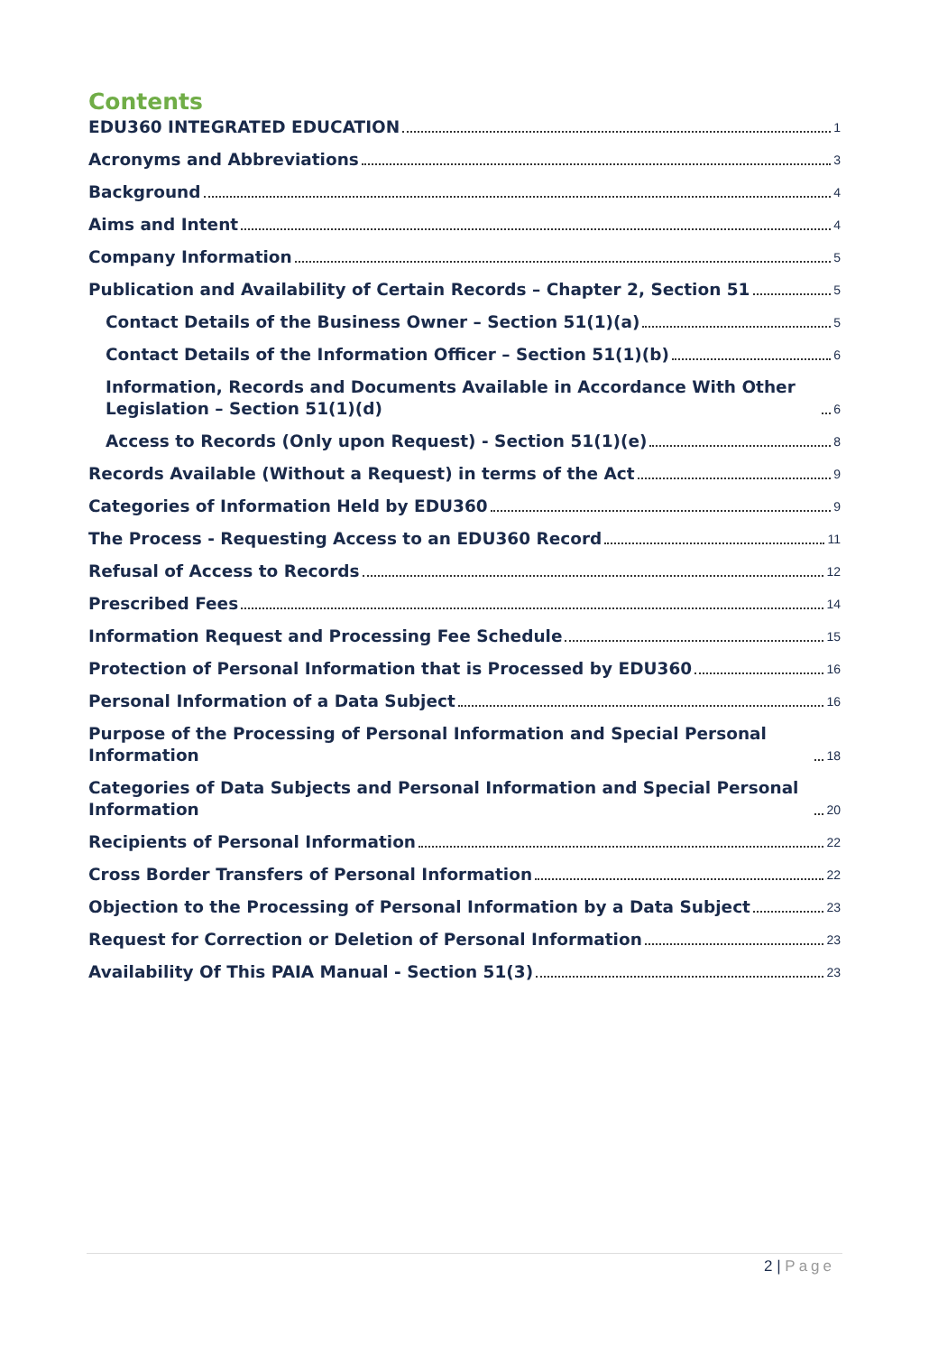Contents
EDU360 INTEGRATED EDUCATION 1
Acronyms and Abbreviations 3
Background 4
Aims and Intent 4
Company Information 5
Publication and Availability of Certain Records – Chapter 2, Section 51 5
Contact Details of the Business Owner – Section 51(1)(a) 5
Contact Details of the Information Officer – Section 51(1)(b) 6
Information, Records and Documents Available in Accordance With Other Legislation – Section 51(1)(d) 6
Access to Records (Only upon Request) - Section 51(1)(e) 8
Records Available (Without a Request) in terms of the Act 9
Categories of Information Held by EDU360 9
The Process - Requesting Access to an EDU360 Record 11
Refusal of Access to Records 12
Prescribed Fees 14
Information Request and Processing Fee Schedule 15
Protection of Personal Information that is Processed by EDU360 16
Personal Information of a Data Subject 16
Purpose of the Processing of Personal Information and Special Personal Information 18
Categories of Data Subjects and Personal Information and Special Personal Information 20
Recipients of Personal Information 22
Cross Border Transfers of Personal Information 22
Objection to the Processing of Personal Information by a Data Subject 23
Request for Correction or Deletion of Personal Information 23
Availability Of This PAIA Manual - Section 51(3) 23
2 | Page